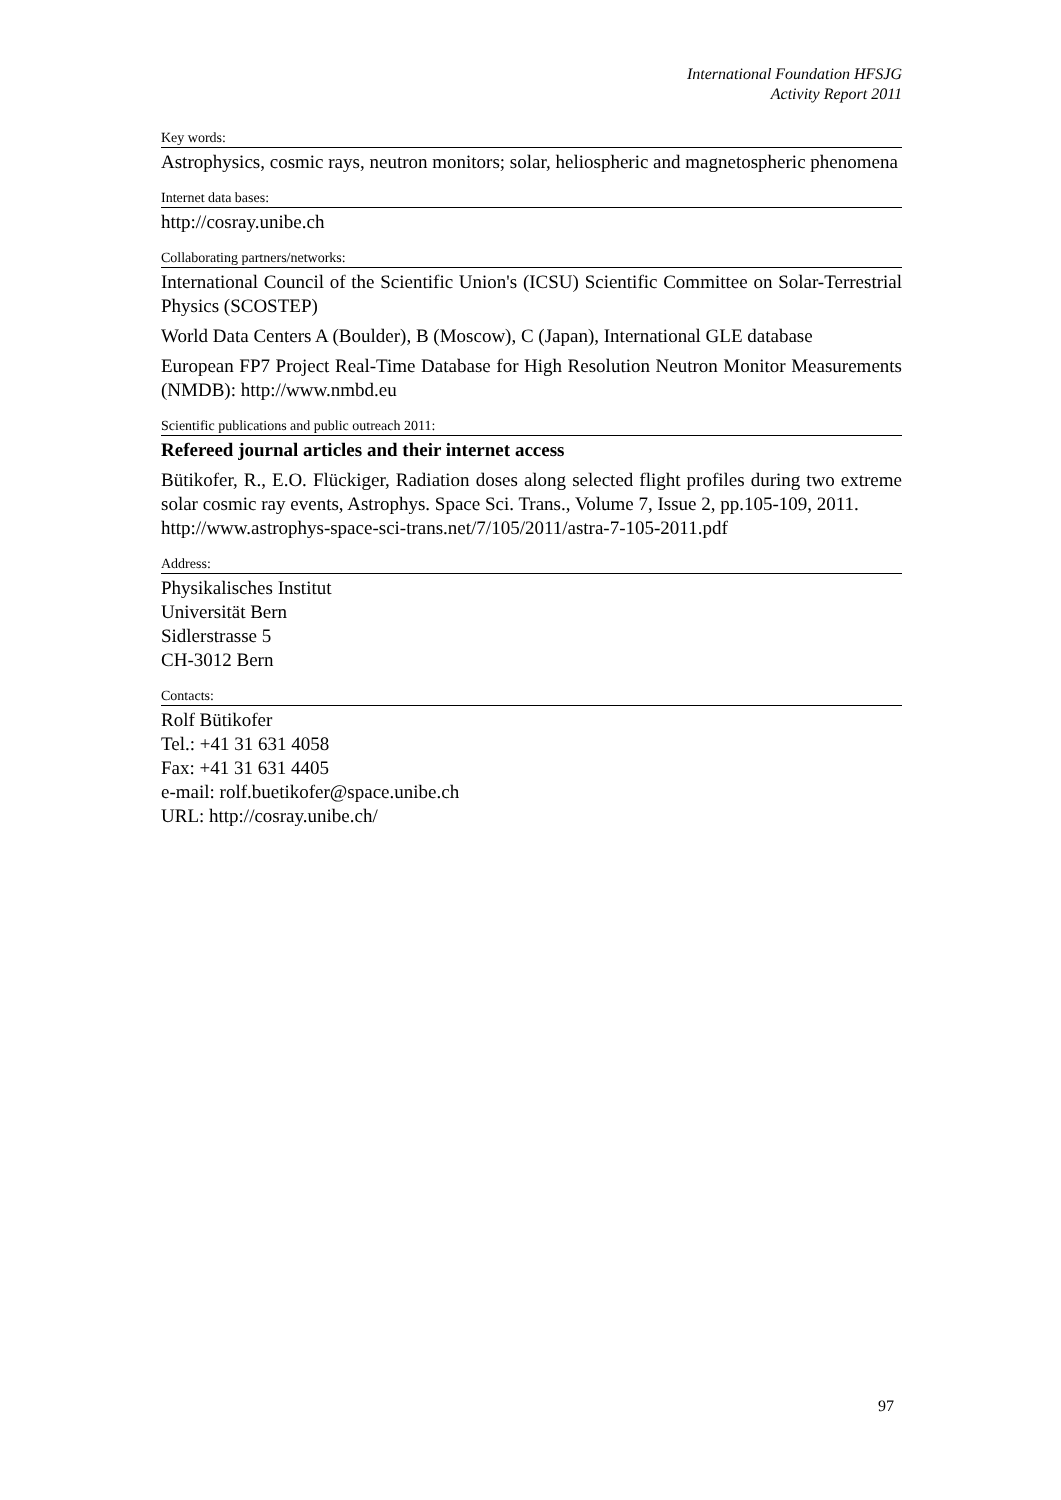International Foundation HFSJG
Activity Report 2011
Key words:
Astrophysics, cosmic rays, neutron monitors; solar, heliospheric and magnetospheric phenomena
Internet data bases:
http://cosray.unibe.ch
Collaborating partners/networks:
International Council of the Scientific Union's (ICSU) Scientific Committee on Solar-Terrestrial Physics (SCOSTEP)
World Data Centers A (Boulder), B (Moscow), C (Japan), International GLE database
European FP7 Project Real-Time Database for High Resolution Neutron Monitor Measurements (NMDB): http://www.nmbd.eu
Scientific publications and public outreach 2011:
Refereed journal articles and their internet access
Bütikofer, R., E.O. Flückiger, Radiation doses along selected flight profiles during two extreme solar cosmic ray events, Astrophys. Space Sci. Trans., Volume 7, Issue 2, pp.105-109, 2011.
http://www.astrophys-space-sci-trans.net/7/105/2011/astra-7-105-2011.pdf
Address:
Physikalisches Institut
Universität Bern
Sidlerstrasse 5
CH-3012 Bern
Contacts:
Rolf Bütikofer
Tel.: +41 31 631 4058
Fax: +41 31 631 4405
e-mail: rolf.buetikofer@space.unibe.ch
URL: http://cosray.unibe.ch/
97